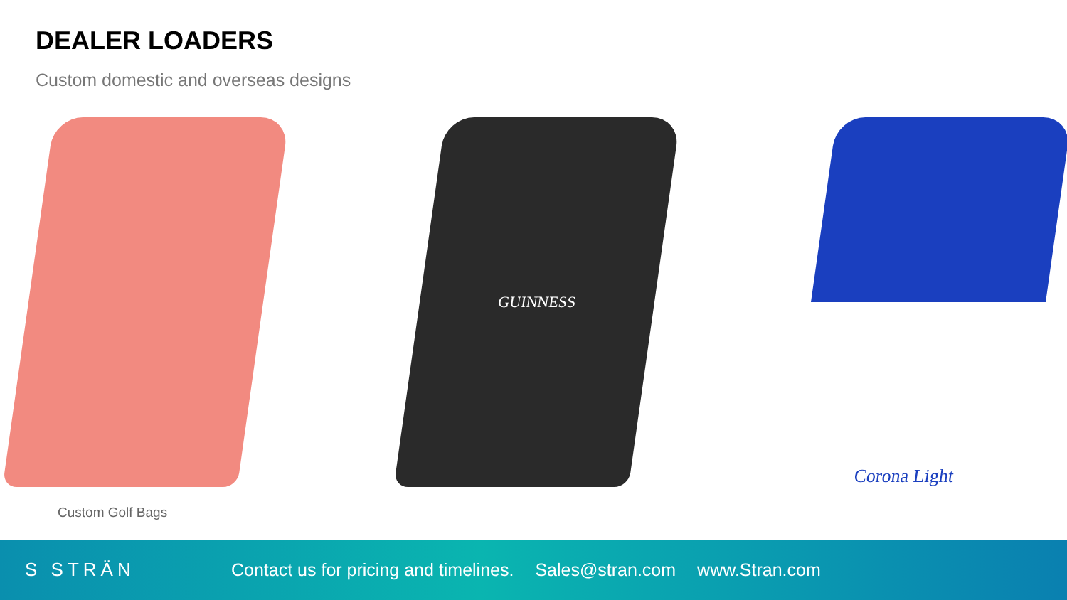DEALER LOADERS
Custom domestic and overseas designs
GUINNESS
Corona Light
Custom Golf Bags
S STRÄN
Contact us for pricing and timelines. Sales@stran.com www.Stran.com